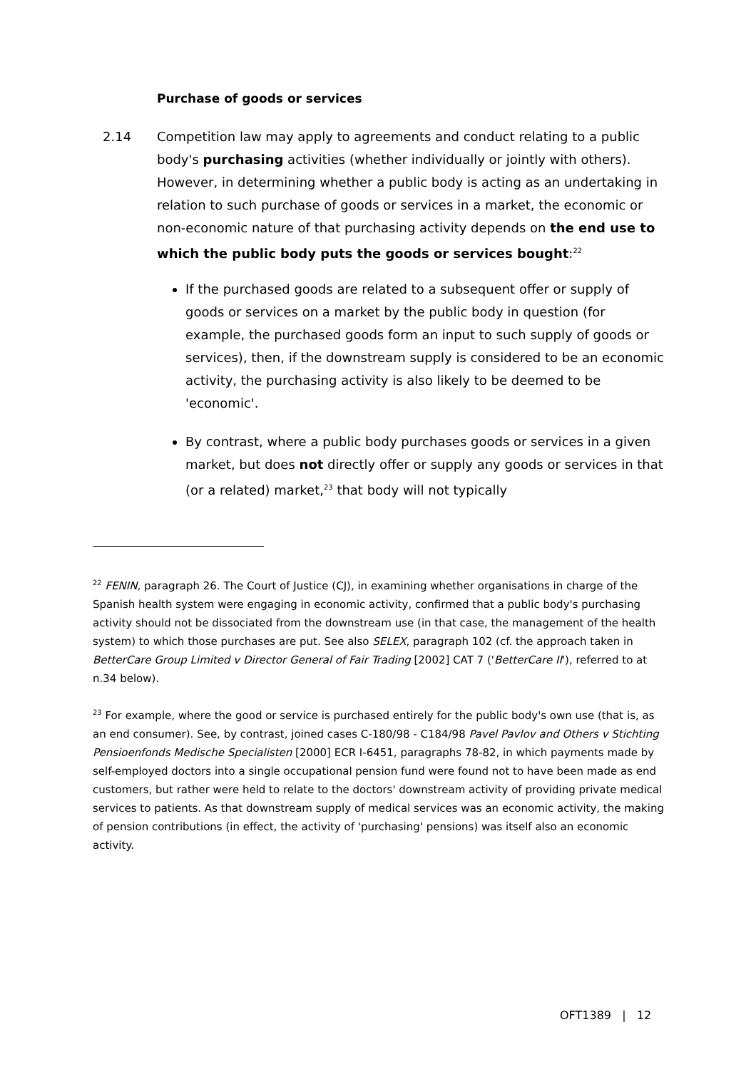Purchase of goods or services
2.14 Competition law may apply to agreements and conduct relating to a public body's purchasing activities (whether individually or jointly with others). However, in determining whether a public body is acting as an undertaking in relation to such purchase of goods or services in a market, the economic or non-economic nature of that purchasing activity depends on the end use to which the public body puts the goods or services bought:<sup>22</sup>
If the purchased goods are related to a subsequent offer or supply of goods or services on a market by the public body in question (for example, the purchased goods form an input to such supply of goods or services), then, if the downstream supply is considered to be an economic activity, the purchasing activity is also likely to be deemed to be 'economic'.
By contrast, where a public body purchases goods or services in a given market, but does not directly offer or supply any goods or services in that (or a related) market,<sup>23</sup> that body will not typically
<sup>22</sup> FENIN, paragraph 26. The Court of Justice (CJ), in examining whether organisations in charge of the Spanish health system were engaging in economic activity, confirmed that a public body's purchasing activity should not be dissociated from the downstream use (in that case, the management of the health system) to which those purchases are put. See also SELEX, paragraph 102 (cf. the approach taken in BetterCare Group Limited v Director General of Fair Trading [2002] CAT 7 ('BetterCare II'), referred to at n.34 below).
<sup>23</sup> For example, where the good or service is purchased entirely for the public body's own use (that is, as an end consumer). See, by contrast, joined cases C-180/98 - C184/98 Pavel Pavlov and Others v Stichting Pensioenfonds Medische Specialisten [2000] ECR I-6451, paragraphs 78-82, in which payments made by self-employed doctors into a single occupational pension fund were found not to have been made as end customers, but rather were held to relate to the doctors' downstream activity of providing private medical services to patients. As that downstream supply of medical services was an economic activity, the making of pension contributions (in effect, the activity of 'purchasing' pensions) was itself also an economic activity.
OFT1389 | 12